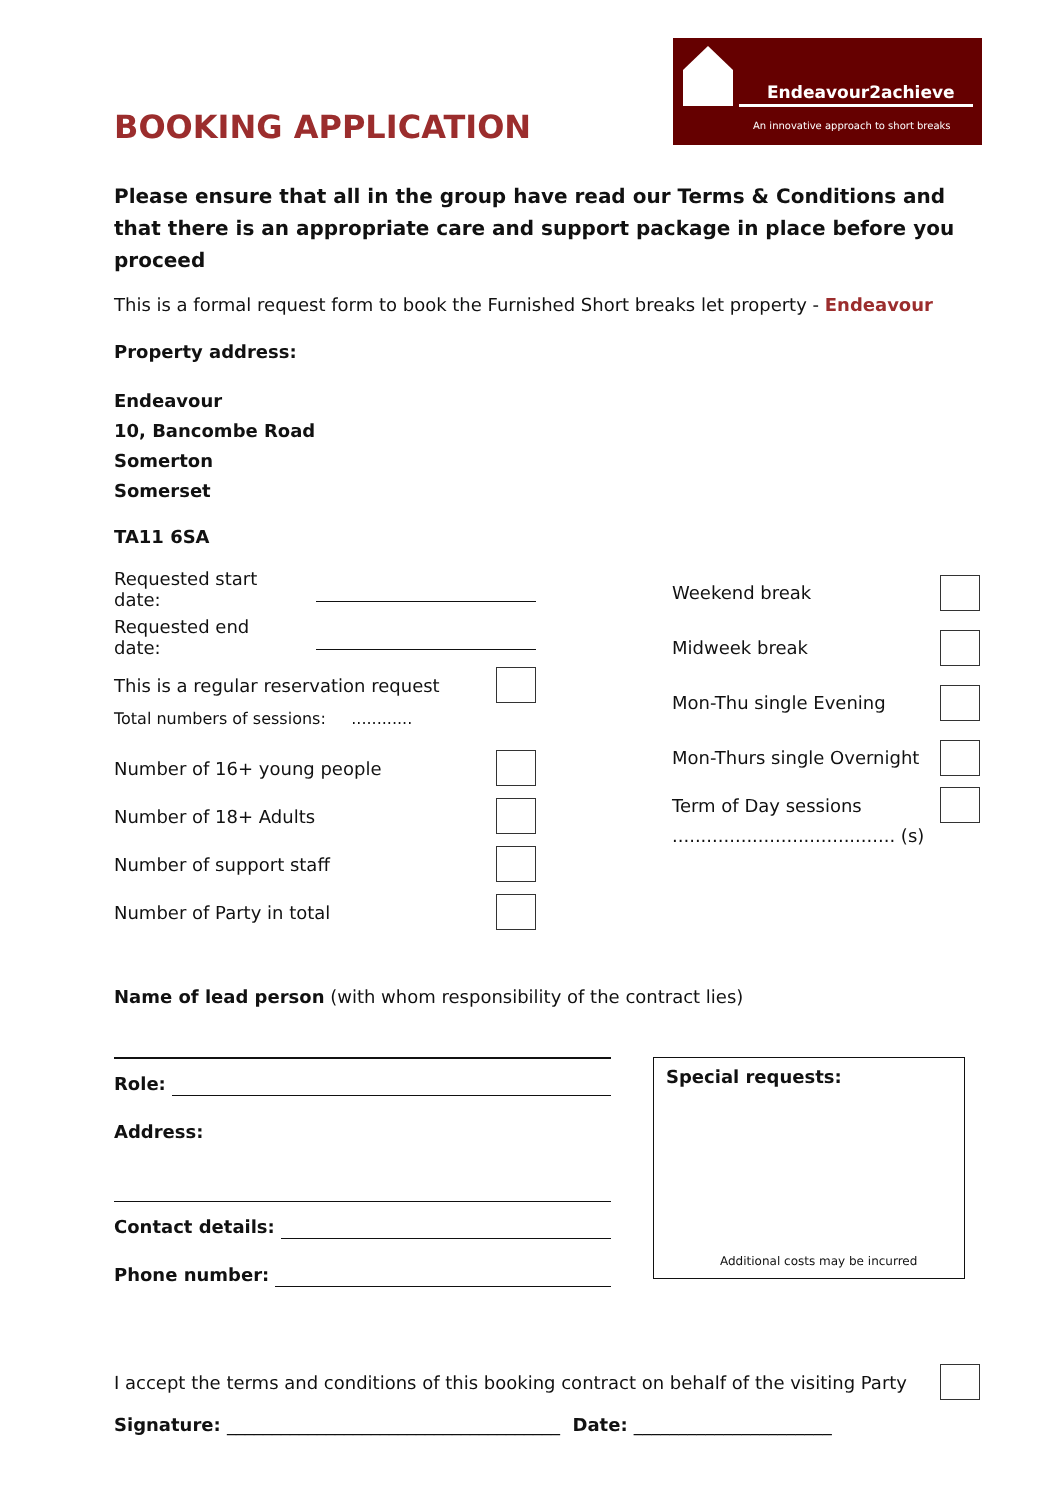Endeavour2achieve
An innovative approach to short breaks
BOOKING APPLICATION
Please ensure that all in the group have read our Terms & Conditions and that there is an appropriate care and support package in place before you proceed
This is a formal request form to book the Furnished Short breaks let property - Endeavour
Property address:
Endeavour
10, Bancombe Road
Somerton
Somerset
TA11 6SA
Requested start date:
Requested end date:
This is a regular reservation request
Total numbers of sessions: ............
Number of 16+ young people
Number of 18+ Adults
Number of support staff
Number of Party in total
Weekend break
Midweek break
Mon-Thu single Evening
Mon-Thurs single Overnight
Term of Day sessions
....................................... (s)
Name of lead person (with whom responsibility of the contract lies)
Role:
Address:
Contact details:
Phone number:
Special requests:
Additional costs may be incurred
I accept the terms and conditions of this booking contract on behalf of the visiting Party
Signature: _____________________________________ Date: ______________________